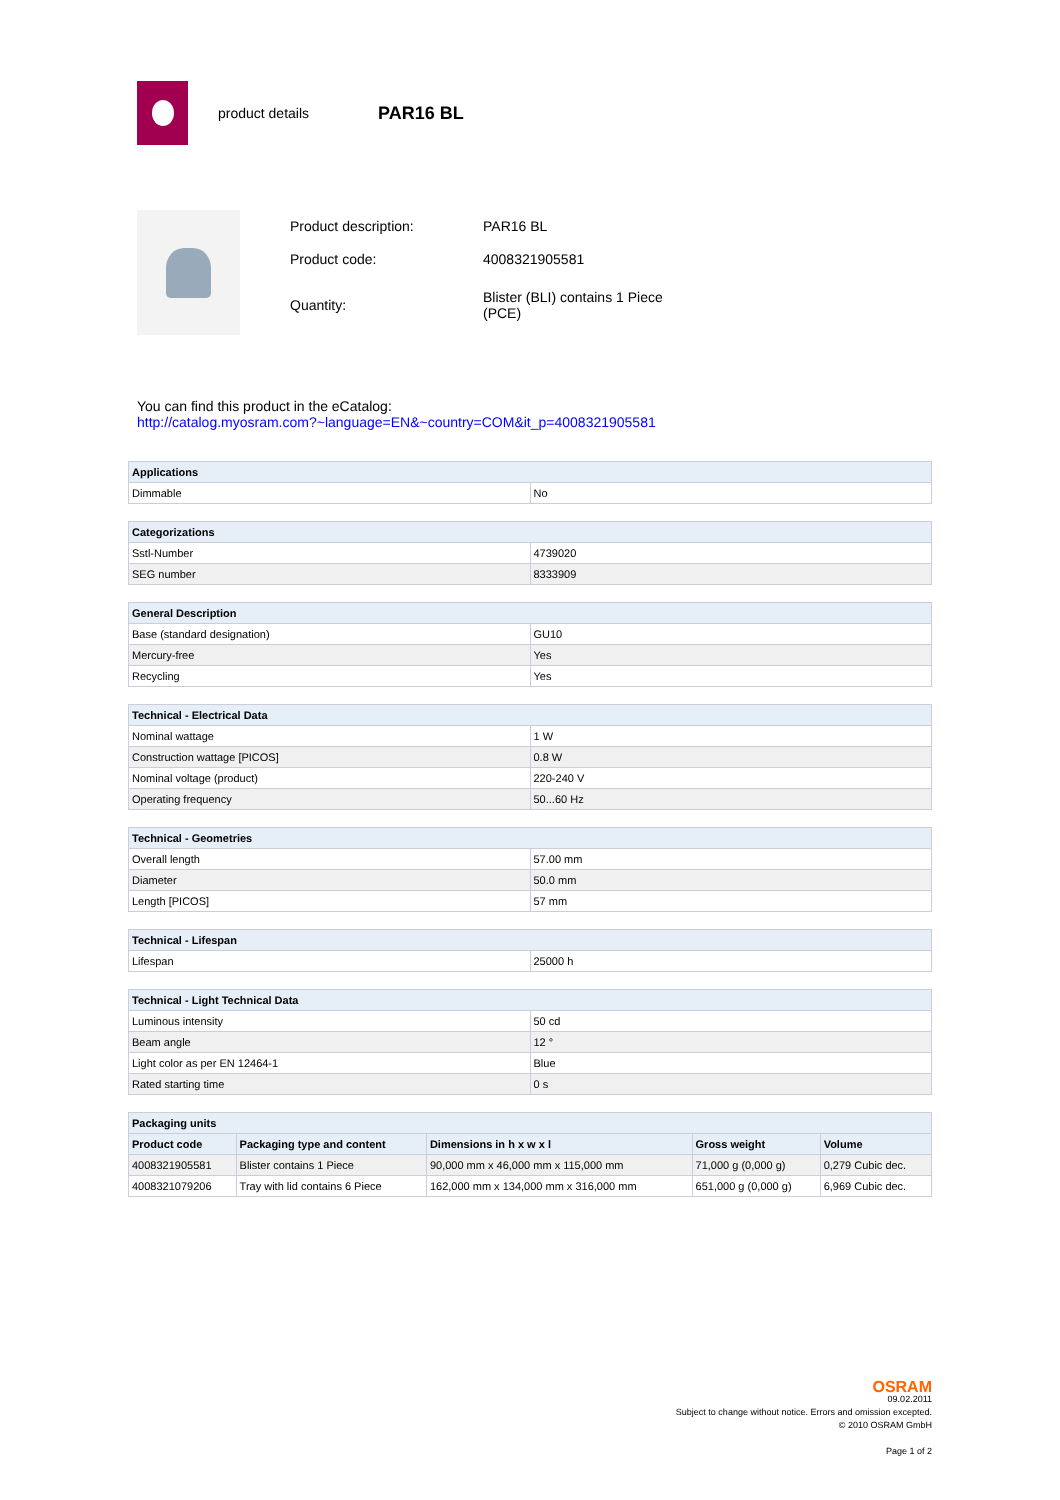product details
PAR16 BL
| Product description: | PAR16 BL |
| Product code: | 4008321905581 |
| Quantity: | Blister (BLI) contains 1 Piece (PCE) |
You can find this product in the eCatalog:
http://catalog.myosram.com?~language=EN&~country=COM&it_p=4008321905581
| Applications | |
| --- | --- |
| Dimmable | No |
| Categorizations | |
| --- | --- |
| Sstl-Number | 4739020 |
| SEG number | 8333909 |
| General Description | |
| --- | --- |
| Base (standard designation) | GU10 |
| Mercury-free | Yes |
| Recycling | Yes |
| Technical - Electrical Data | |
| --- | --- |
| Nominal wattage | 1 W |
| Construction wattage [PICOS] | 0.8 W |
| Nominal voltage (product) | 220-240 V |
| Operating frequency | 50...60 Hz |
| Technical - Geometries | |
| --- | --- |
| Overall length | 57.00 mm |
| Diameter | 50.0 mm |
| Length [PICOS] | 57 mm |
| Technical - Lifespan | |
| --- | --- |
| Lifespan | 25000 h |
| Technical - Light Technical Data | |
| --- | --- |
| Luminous intensity | 50 cd |
| Beam angle | 12 ° |
| Light color as per EN 12464-1 | Blue |
| Rated starting time | 0 s |
| Packaging units | | | | |
| --- | --- | --- | --- | --- |
| Product code | Packaging type and content | Dimensions in h x w x l | Gross weight | Volume |
| 4008321905581 | Blister contains 1 Piece | 90,000 mm x 46,000 mm x 115,000 mm | 71,000 g (0,000 g) | 0,279 Cubic dec. |
| 4008321079206 | Tray with lid contains 6 Piece | 162,000 mm x 134,000 mm x 316,000 mm | 651,000 g (0,000 g) | 6,969 Cubic dec. |
OSRAM
09.02.2011
Subject to change without notice. Errors and omission excepted.
© 2010 OSRAM GmbH
Page 1 of 2